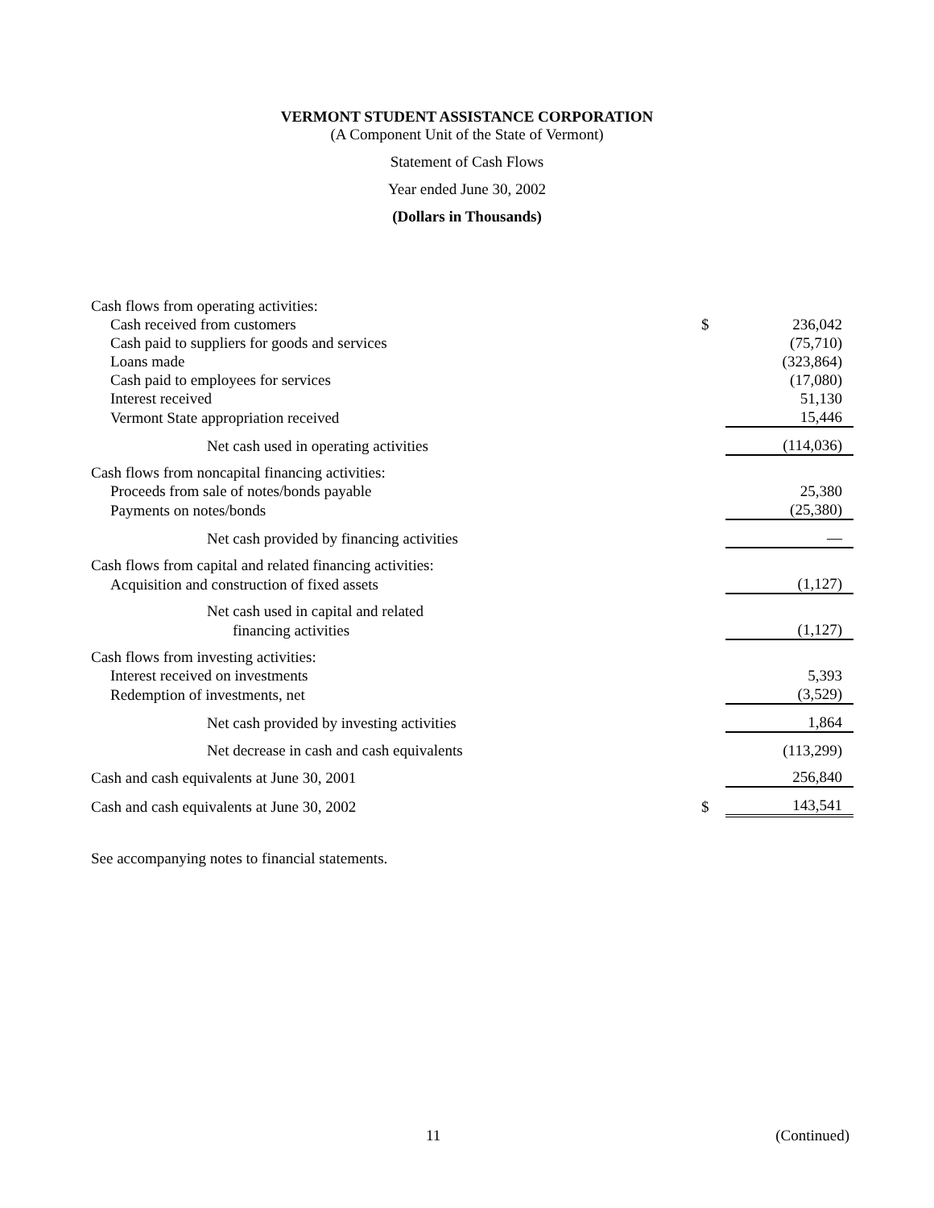VERMONT STUDENT ASSISTANCE CORPORATION
(A Component Unit of the State of Vermont)
Statement of Cash Flows
Year ended June 30, 2002
(Dollars in Thousands)
| Cash flows from operating activities: | | |
| Cash received from customers | $ | 236,042 |
| Cash paid to suppliers for goods and services | | (75,710) |
| Loans made | | (323,864) |
| Cash paid to employees for services | | (17,080) |
| Interest received | | 51,130 |
| Vermont State appropriation received | | 15,446 |
| Net cash used in operating activities | | (114,036) |
| Cash flows from noncapital financing activities: | | |
| Proceeds from sale of notes/bonds payable | | 25,380 |
| Payments on notes/bonds | | (25,380) |
| Net cash provided by financing activities | | — |
| Cash flows from capital and related financing activities: | | |
| Acquisition and construction of fixed assets | | (1,127) |
| Net cash used in capital and related | | |
| financing activities | | (1,127) |
| Cash flows from investing activities: | | |
| Interest received on investments | | 5,393 |
| Redemption of investments, net | | (3,529) |
| Net cash provided by investing activities | | 1,864 |
| Net decrease in cash and cash equivalents | | (113,299) |
| Cash and cash equivalents at June 30, 2001 | | 256,840 |
| Cash and cash equivalents at June 30, 2002 | $ | 143,541 |
See accompanying notes to financial statements.
11 (Continued)